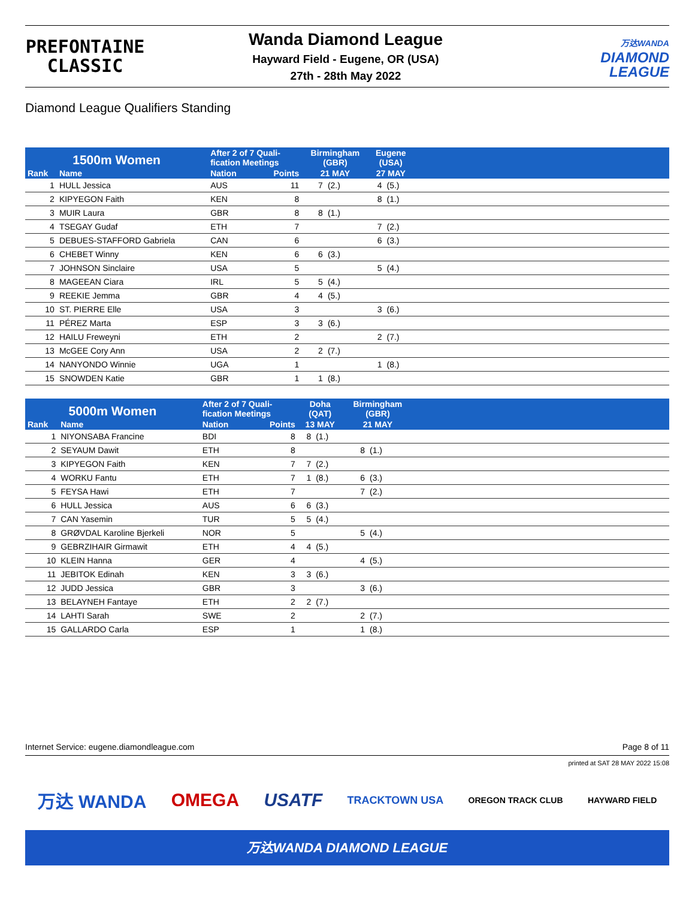PREFONTAINE
CLASSIC
Wanda Diamond League
Hayward Field - Eugene, OR (USA)
27th - 28th May 2022
万达WANDA
DIAMOND
LEAGUE
Diamond League Qualifiers Standing
| 1500m Women | | After 2 of 7 Quali- fication Meetings | | Birmingham (GBR) | | Eugene (USA) | | |
| --- | --- | --- | --- | --- | --- | --- | --- | --- |
| Rank | Name | Nation | Points | 21 MAY | | 27 MAY | | |
| 1 | HULL Jessica | AUS | 11 | 7 | (2.) | 4 | (5.) | |
| 2 | KIPYEGON Faith | KEN | 8 | | | 8 | (1.) | |
| 3 | MUIR Laura | GBR | 8 | 8 | (1.) | | | |
| 4 | TSEGAY Gudaf | ETH | 7 | | | 7 | (2.) | |
| 5 | DEBUES-STAFFORD Gabriela | CAN | 6 | | | 6 | (3.) | |
| 6 | CHEBET Winny | KEN | 6 | 6 | (3.) | | | |
| 7 | JOHNSON Sinclaire | USA | 5 | | | 5 | (4.) | |
| 8 | MAGEEAN Ciara | IRL | 5 | 5 | (4.) | | | |
| 9 | REEKIE Jemma | GBR | 4 | 4 | (5.) | | | |
| 10 | ST. PIERRE Elle | USA | 3 | | | 3 | (6.) | |
| 11 | PÉREZ Marta | ESP | 3 | 3 | (6.) | | | |
| 12 | HAILU Freweyni | ETH | 2 | | | 2 | (7.) | |
| 13 | McGEE Cory Ann | USA | 2 | 2 | (7.) | | | |
| 14 | NANYONDO Winnie | UGA | 1 | | | 1 | (8.) | |
| 15 | SNOWDEN Katie | GBR | 1 | 1 | (8.) | | | |
| 5000m Women | | After 2 of 7 Quali- fication Meetings | | Doha (QAT) | | Birmingham (GBR) | | |
| --- | --- | --- | --- | --- | --- | --- | --- | --- |
| Rank | Name | Nation | Points | 13 MAY | | 21 MAY | | |
| 1 | NIYONSABA Francine | BDI | 8 | 8 | (1.) | | | |
| 2 | SEYAUM Dawit | ETH | 8 | | | 8 | (1.) | |
| 3 | KIPYEGON Faith | KEN | 7 | 7 | (2.) | | | |
| 4 | WORKU Fantu | ETH | 7 | 1 | (8.) | 6 | (3.) | |
| 5 | FEYSA Hawi | ETH | 7 | | | 7 | (2.) | |
| 6 | HULL Jessica | AUS | 6 | 6 | (3.) | | | |
| 7 | CAN Yasemin | TUR | 5 | 5 | (4.) | | | |
| 8 | GRØVDAL Karoline Bjerkeli | NOR | 5 | | | 5 | (4.) | |
| 9 | GEBRZIHAIR Girmawit | ETH | 4 | 4 | (5.) | | | |
| 10 | KLEIN Hanna | GER | 4 | | | 4 | (5.) | |
| 11 | JEBITOK Edinah | KEN | 3 | 3 | (6.) | | | |
| 12 | JUDD Jessica | GBR | 3 | | | 3 | (6.) | |
| 13 | BELAYNEH Fantaye | ETH | 2 | 2 | (7.) | | | |
| 14 | LAHTI Sarah | SWE | 2 | | | 2 | (7.) | |
| 15 | GALLARDO Carla | ESP | 1 | | | 1 | (8.) | |
Internet Service: eugene.diamondleague.com Page 8 of 11
printed at SAT 28 MAY 2022 15:08
万达 WANDA OMEGA USATF TRACKTOWN USA OREGON TRACK CLUB HAYWARD FIELD
万达WANDA DIAMOND LEAGUE